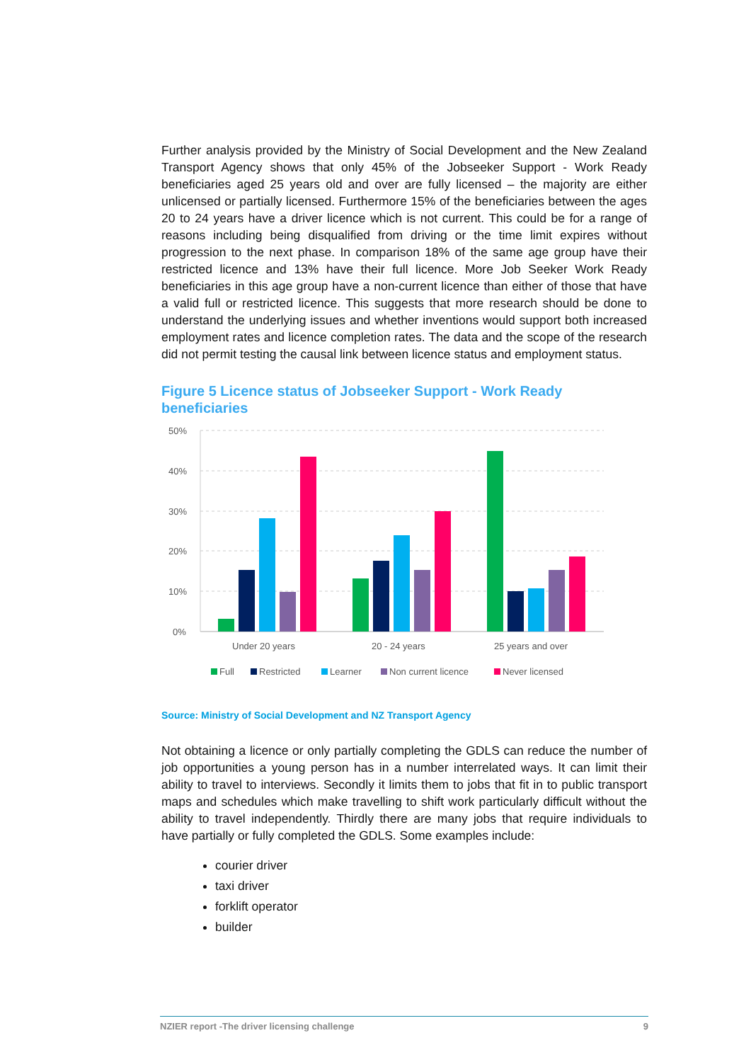Further analysis provided by the Ministry of Social Development and the New Zealand Transport Agency shows that only 45% of the Jobseeker Support - Work Ready beneficiaries aged 25 years old and over are fully licensed – the majority are either unlicensed or partially licensed. Furthermore 15% of the beneficiaries between the ages 20 to 24 years have a driver licence which is not current. This could be for a range of reasons including being disqualified from driving or the time limit expires without progression to the next phase. In comparison 18% of the same age group have their restricted licence and 13% have their full licence. More Job Seeker Work Ready beneficiaries in this age group have a non-current licence than either of those that have a valid full or restricted licence. This suggests that more research should be done to understand the underlying issues and whether inventions would support both increased employment rates and licence completion rates. The data and the scope of the research did not permit testing the causal link between licence status and employment status.
Figure 5 Licence status of Jobseeker Support - Work Ready beneficiaries
50%
40%
30%
20%
10%
0%
Under 20 years
20 - 24 years
25 years and over
Full
Restricted
Learner
Non current licence
Never licensed
Source: Ministry of Social Development and NZ Transport Agency
Not obtaining a licence or only partially completing the GDLS can reduce the number of job opportunities a young person has in a number interrelated ways. It can limit their ability to travel to interviews. Secondly it limits them to jobs that fit in to public transport maps and schedules which make travelling to shift work particularly difficult without the ability to travel independently. Thirdly there are many jobs that require individuals to have partially or fully completed the GDLS. Some examples include:
courier driver
taxi driver
forklift operator
builder
NZIER report -The driver licensing challenge 9